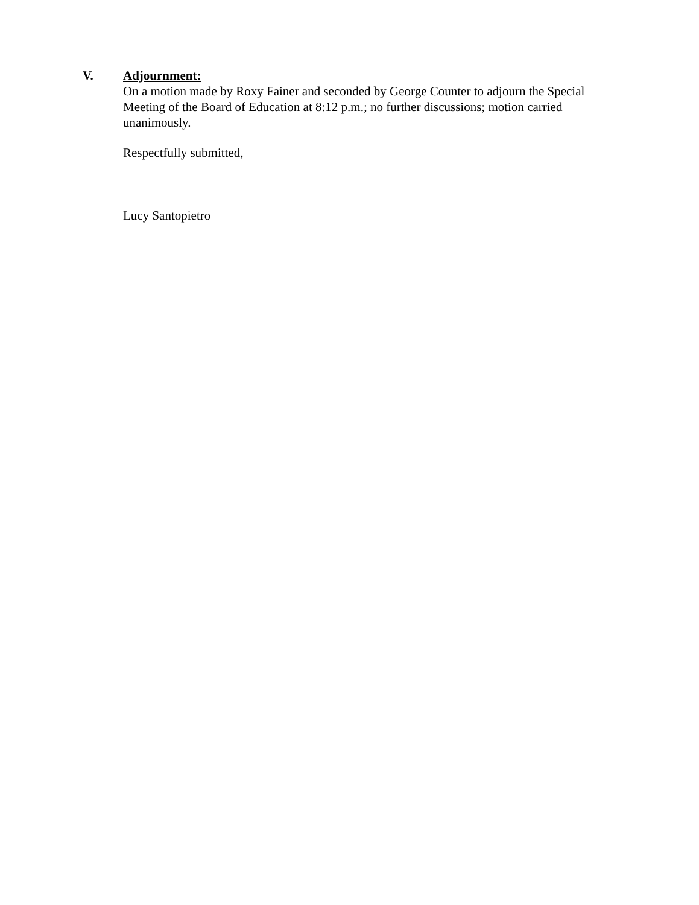V.
Adjournment:
On a motion made by Roxy Fainer and seconded by George Counter to adjourn the Special Meeting of the Board of Education at 8:12 p.m.; no further discussions; motion carried unanimously.
Respectfully submitted,
Lucy Santopietro